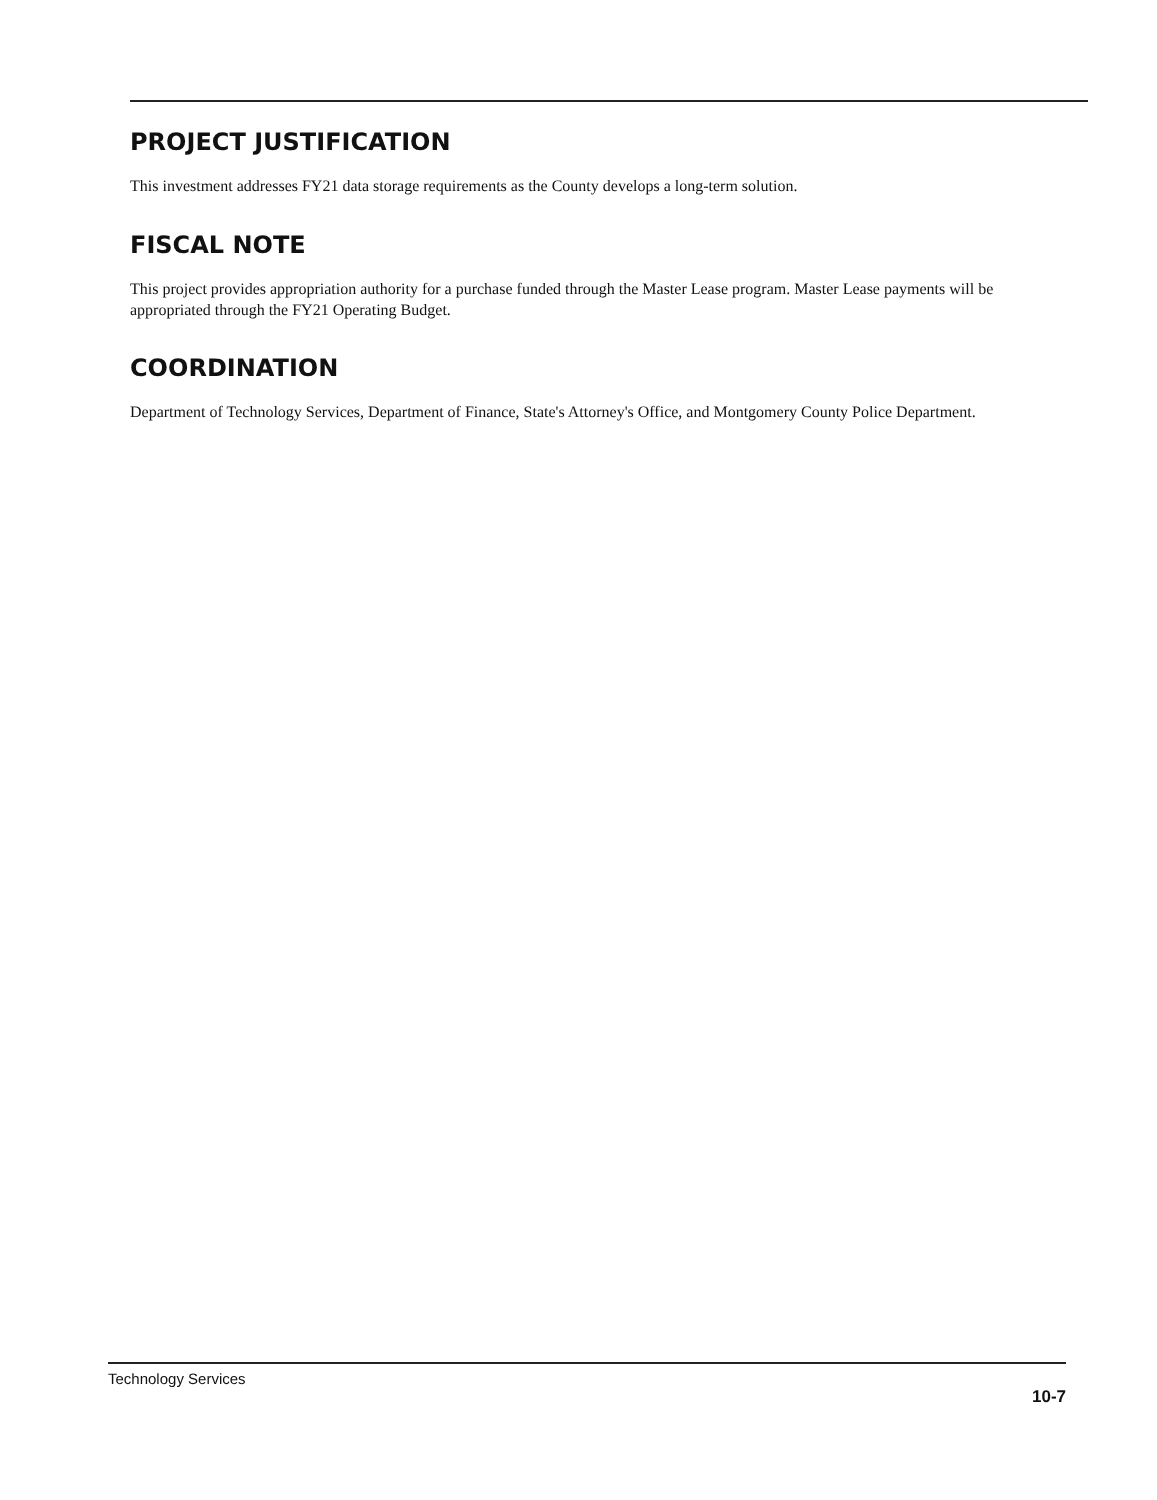PROJECT JUSTIFICATION
This investment addresses FY21 data storage requirements as the County develops a long-term solution.
FISCAL NOTE
This project provides appropriation authority for a purchase funded through the Master Lease program. Master Lease payments will be appropriated through the FY21 Operating Budget.
COORDINATION
Department of Technology Services, Department of Finance, State's Attorney's Office, and Montgomery County Police Department.
Technology Services
10-7